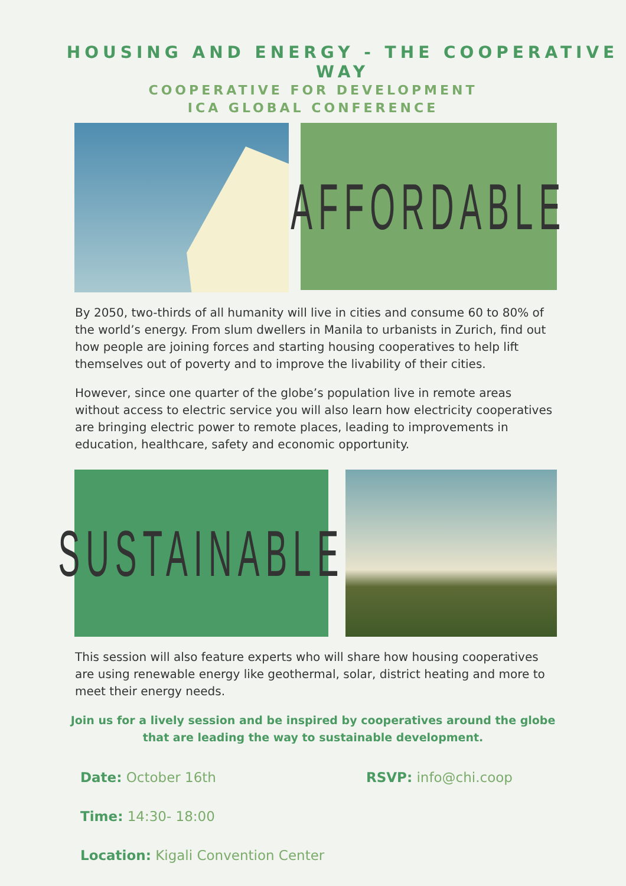HOUSING AND ENERGY - THE COOPERATIVE WAY
COOPERATIVE FOR DEVELOPMENT
ICA GLOBAL CONFERENCE
AFFORDABLE
By 2050, two-thirds of all humanity will live in cities and consume 60 to 80% of the world’s energy. From slum dwellers in Manila to urbanists in Zurich, find out how people are joining forces and starting housing cooperatives to help lift themselves out of poverty and to improve the livability of their cities.
However, since one quarter of the globe’s population live in remote areas without access to electric service you will also learn how electricity cooperatives are bringing electric power to remote places, leading to improvements in education, healthcare, safety and economic opportunity.
SUSTAINABLE
This session will also feature experts who will share how housing cooperatives are using renewable energy like geothermal, solar, district heating and more to meet their energy needs.
Join us for a lively session and be inspired by cooperatives around the globe
that are leading the way to sustainable development.
Date: October 16th RSVP: info@chi.coop
Time: 14:30- 18:00
Location: Kigali Convention Center